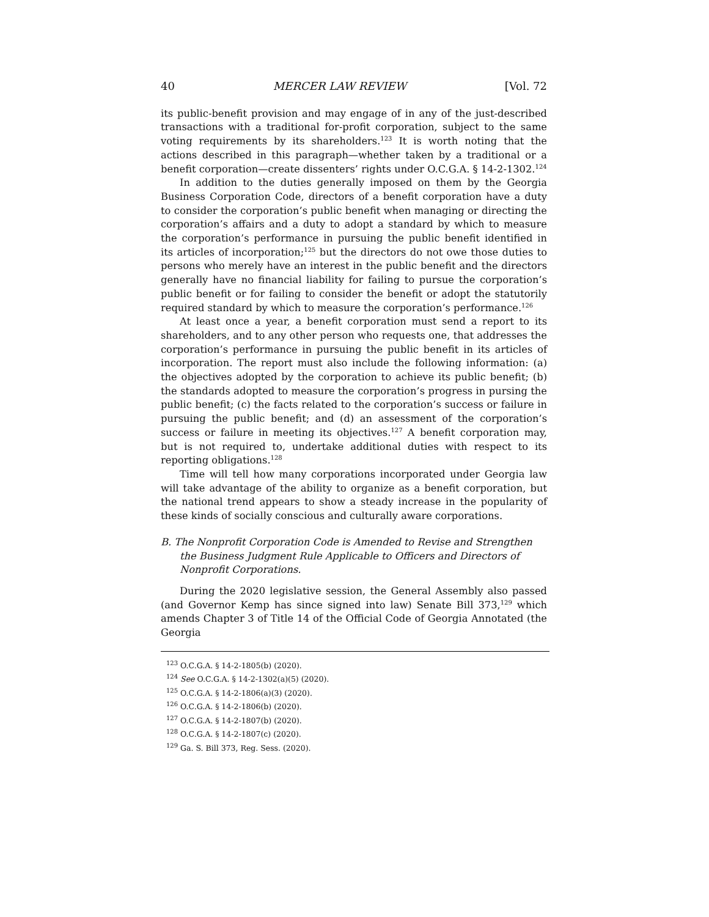40 MERCER LAW REVIEW [Vol. 72
its public-benefit provision and may engage of in any of the just-described transactions with a traditional for-profit corporation, subject to the same voting requirements by its shareholders.<sup>123</sup> It is worth noting that the actions described in this paragraph—whether taken by a traditional or a benefit corporation—create dissenters’ rights under O.C.G.A. § 14-2-1302.<sup>124</sup>
In addition to the duties generally imposed on them by the Georgia Business Corporation Code, directors of a benefit corporation have a duty to consider the corporation’s public benefit when managing or directing the corporation’s affairs and a duty to adopt a standard by which to measure the corporation’s performance in pursuing the public benefit identified in its articles of incorporation;<sup>125</sup> but the directors do not owe those duties to persons who merely have an interest in the public benefit and the directors generally have no financial liability for failing to pursue the corporation’s public benefit or for failing to consider the benefit or adopt the statutorily required standard by which to measure the corporation’s performance.<sup>126</sup>
At least once a year, a benefit corporation must send a report to its shareholders, and to any other person who requests one, that addresses the corporation’s performance in pursuing the public benefit in its articles of incorporation. The report must also include the following information: (a) the objectives adopted by the corporation to achieve its public benefit; (b) the standards adopted to measure the corporation’s progress in pursing the public benefit; (c) the facts related to the corporation’s success or failure in pursuing the public benefit; and (d) an assessment of the corporation’s success or failure in meeting its objectives.<sup>127</sup> A benefit corporation may, but is not required to, undertake additional duties with respect to its reporting obligations.<sup>128</sup>
Time will tell how many corporations incorporated under Georgia law will take advantage of the ability to organize as a benefit corporation, but the national trend appears to show a steady increase in the popularity of these kinds of socially conscious and culturally aware corporations.
B. The Nonprofit Corporation Code is Amended to Revise and Strengthen the Business Judgment Rule Applicable to Officers and Directors of Nonprofit Corporations.
During the 2020 legislative session, the General Assembly also passed (and Governor Kemp has since signed into law) Senate Bill 373,<sup>129</sup> which amends Chapter 3 of Title 14 of the Official Code of Georgia Annotated (the Georgia
<sup>123</sup> O.C.G.A. § 14-2-1805(b) (2020).
<sup>124</sup> See O.C.G.A. § 14-2-1302(a)(5) (2020).
<sup>125</sup> O.C.G.A. § 14-2-1806(a)(3) (2020).
<sup>126</sup> O.C.G.A. § 14-2-1806(b) (2020).
<sup>127</sup> O.C.G.A. § 14-2-1807(b) (2020).
<sup>128</sup> O.C.G.A. § 14-2-1807(c) (2020).
<sup>129</sup> Ga. S. Bill 373, Reg. Sess. (2020).